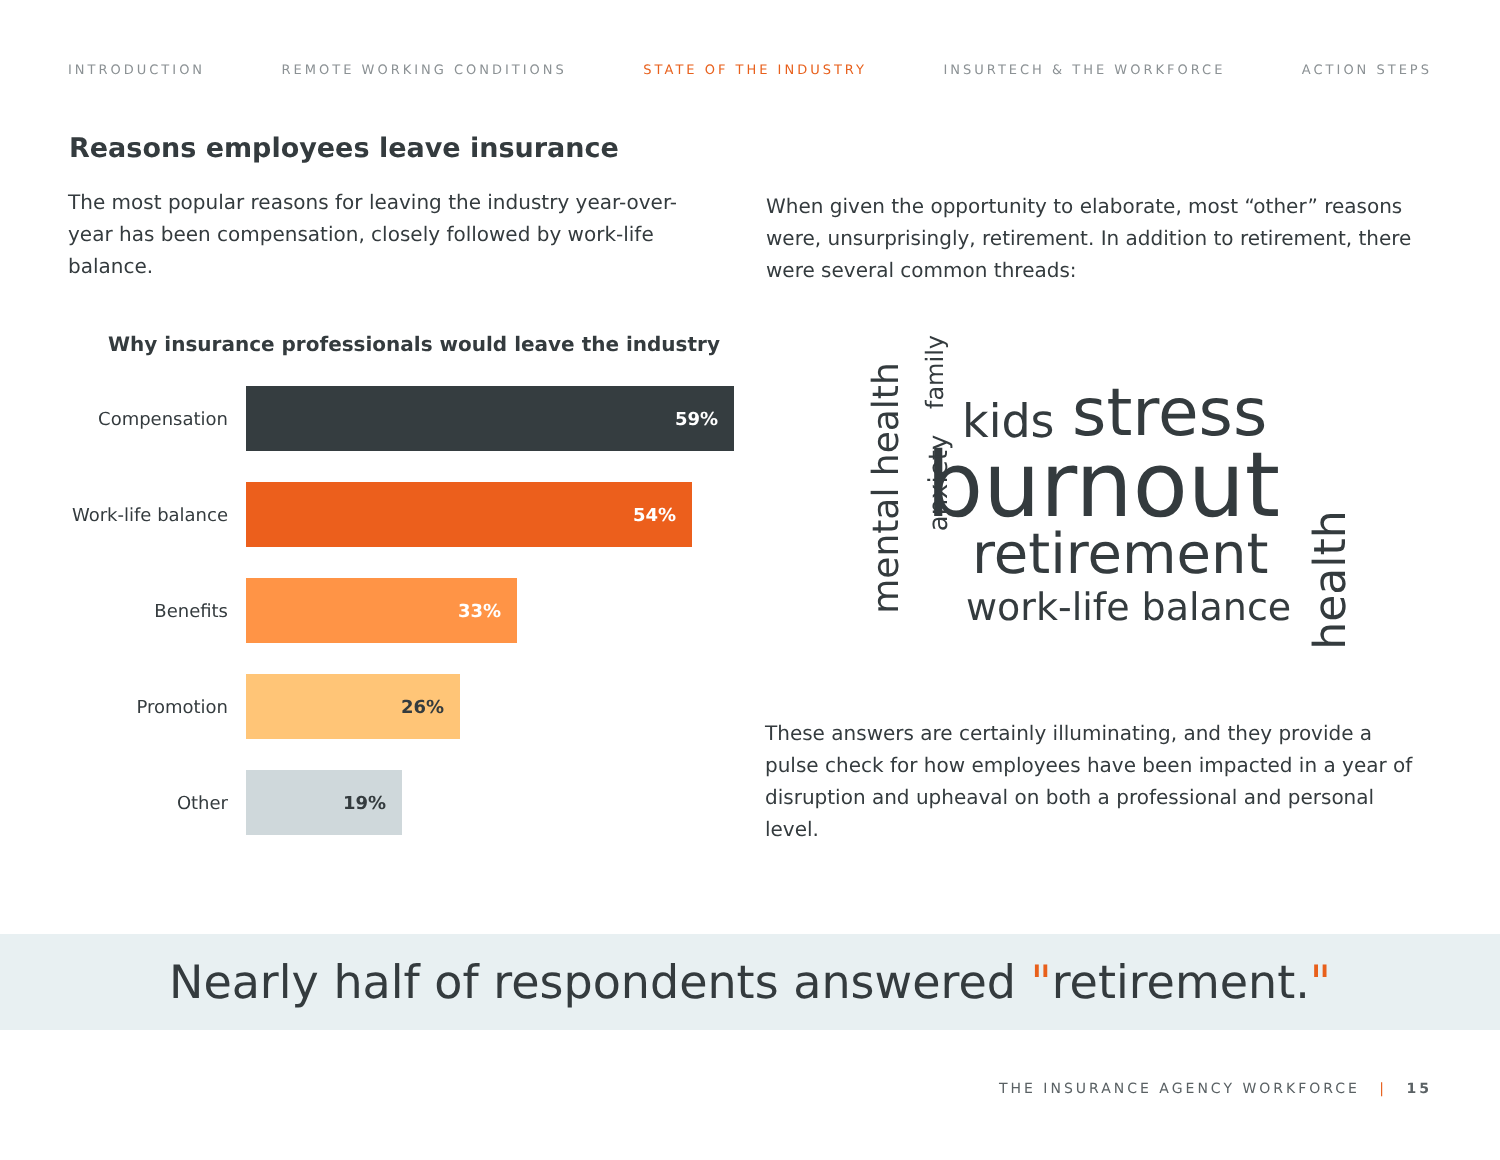INTRODUCTION REMOTE WORKING CONDITIONS STATE OF THE INDUSTRY INSURTECH & THE WORKFORCE ACTION STEPS
Reasons employees leave insurance
The most popular reasons for leaving the industry year-over-year has been compensation, closely followed by work-life balance.
When given the opportunity to elaborate, most “other” reasons were, unsurprisingly, retirement. In addition to retirement, there were several common threads:
Why insurance professionals would leave the industry
Compensation
59%
Work-life balance
54%
Benefits
33%
Promotion
26%
Other
19%
kids stress
burnout
retirement
work-life balance
mental health anxiety
family
health
These answers are certainly illuminating, and they provide a pulse check for how employees have been impacted in a year of disruption and upheaval on both a professional and personal level.
Nearly half of respondents answered "retirement."
THE INSURANCE AGENCY WORKFORCE | 15